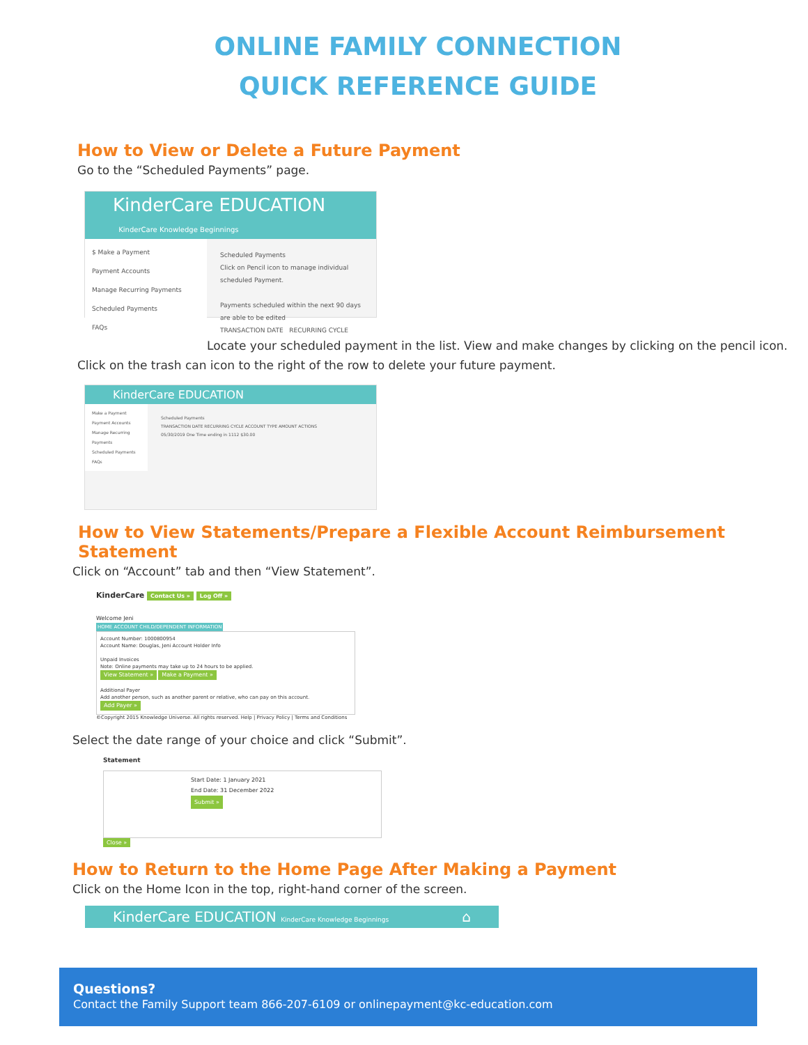ONLINE FAMILY CONNECTION
QUICK REFERENCE GUIDE
How to View or Delete a Future Payment
Go to the “Scheduled Payments” page.
KinderCare EDUCATION KinderCare Knowledge Beginnings
$ Make a Payment
Payment Accounts
Manage Recurring Payments
Scheduled Payments
FAQs
Scheduled Payments
Click on Pencil icon to manage individual scheduled Payment.
Payments scheduled within the next 90 days are able to be edited
TRANSACTION DATE RECURRING CYCLE
Locate your scheduled payment in the list. View and make changes by clicking on the pencil icon.
Click on the trash can icon to the right of the row to delete your future payment.
KinderCare EDUCATION
Make a Payment
Payment Accounts
Manage Recurring Payments
Scheduled Payments
FAQs
Scheduled Payments
TRANSACTION DATE RECURRING CYCLE ACCOUNT TYPE AMOUNT ACTIONS
05/30/2019 One Time ending in 1112 $30.00
How to View Statements/Prepare a Flexible Account Reimbursement Statement
Click on “Account” tab and then “View Statement”.
KinderCare Contact Us » Log Off »
Welcome Jeni
HOME ACCOUNT CHILD/DEPENDENT INFORMATION
Account Number: 1000800954
Account Name: Douglas, Jeni Account Holder Info
Unpaid Invoices
Note: Online payments may take up to 24 hours to be applied.
View Statement » Make a Payment »
Additional Payer
Add another person, such as another parent or relative, who can pay on this account.
Add Payer »
©Copyright 2015 Knowledge Universe. All rights reserved. Help | Privacy Policy | Terms and Conditions
Select the date range of your choice and click “Submit”.
Statement
Start Date: 1 January 2021
End Date: 31 December 2022
Submit »
Close »
How to Return to the Home Page After Making a Payment
Click on the Home Icon in the top, right-hand corner of the screen.
KinderCare EDUCATION KinderCare Knowledge Beginnings ⌂
Questions?
Contact the Family Support team 866-207-6109 or onlinepayment@kc-education.com